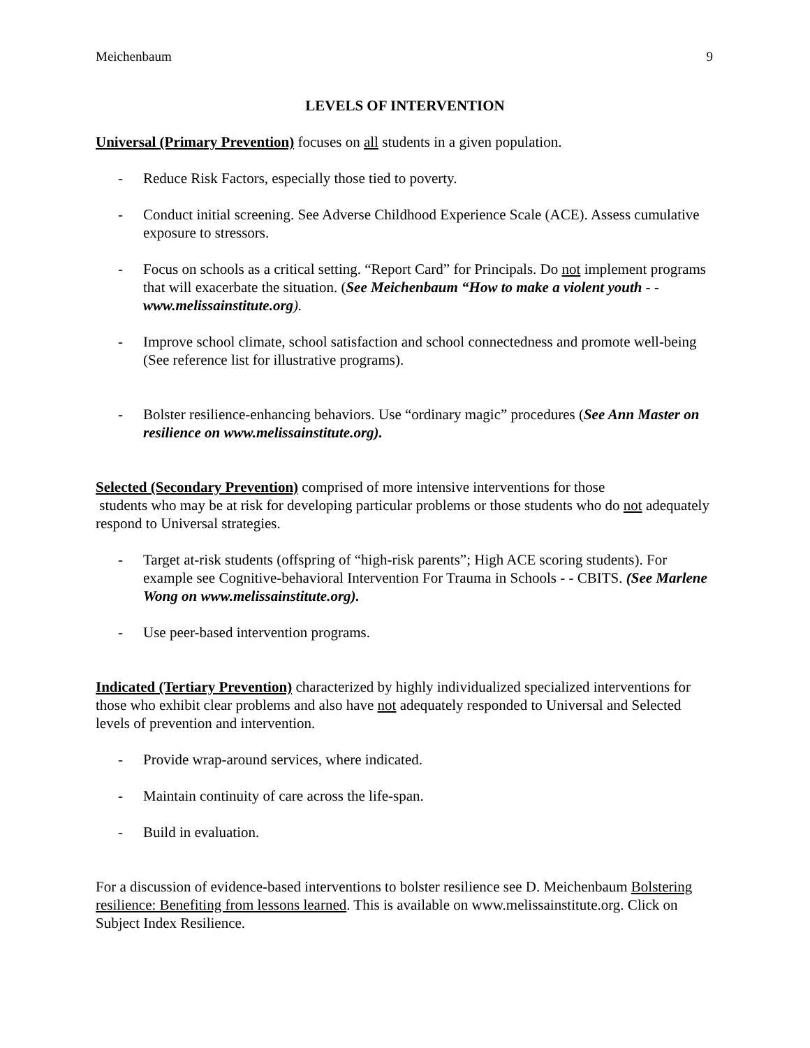Meichenbaum 9
LEVELS OF INTERVENTION
Universal (Primary Prevention) focuses on all students in a given population.
- Reduce Risk Factors, especially those tied to poverty.
- Conduct initial screening. See Adverse Childhood Experience Scale (ACE). Assess cumulative exposure to stressors.
- Focus on schools as a critical setting. “Report Card” for Principals. Do not implement programs that will exacerbate the situation. (See Meichenbaum “How to make a violent youth - - www.melissainstitute.org).
- Improve school climate, school satisfaction and school connectedness and promote well-being (See reference list for illustrative programs).
- Bolster resilience-enhancing behaviors. Use “ordinary magic” procedures (See Ann Master on resilience on www.melissainstitute.org).
Selected (Secondary Prevention) comprised of more intensive interventions for those
students who may be at risk for developing particular problems or those students who do not adequately respond to Universal strategies.
- Target at-risk students (offspring of “high-risk parents”; High ACE scoring students). For example see Cognitive-behavioral Intervention For Trauma in Schools - - CBITS. (See Marlene Wong on www.melissainstitute.org).
- Use peer-based intervention programs.
Indicated (Tertiary Prevention) characterized by highly individualized specialized interventions for those who exhibit clear problems and also have not adequately responded to Universal and Selected levels of prevention and intervention.
- Provide wrap-around services, where indicated.
- Maintain continuity of care across the life-span.
- Build in evaluation.
For a discussion of evidence-based interventions to bolster resilience see D. Meichenbaum Bolstering resilience: Benefiting from lessons learned. This is available on www.melissainstitute.org. Click on Subject Index Resilience.